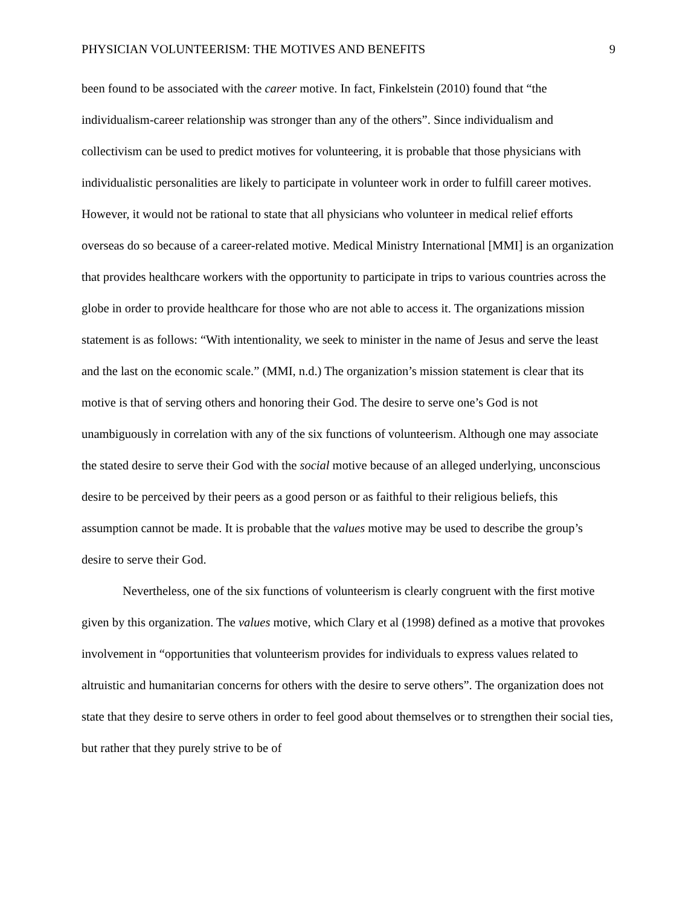PHYSICIAN VOLUNTEERISM: THE MOTIVES AND BENEFITS 9
been found to be associated with the career motive. In fact, Finkelstein (2010) found that “the individualism-career relationship was stronger than any of the others”. Since individualism and collectivism can be used to predict motives for volunteering, it is probable that those physicians with individualistic personalities are likely to participate in volunteer work in order to fulfill career motives. However, it would not be rational to state that all physicians who volunteer in medical relief efforts overseas do so because of a career-related motive. Medical Ministry International [MMI] is an organization that provides healthcare workers with the opportunity to participate in trips to various countries across the globe in order to provide healthcare for those who are not able to access it. The organizations mission statement is as follows: “With intentionality, we seek to minister in the name of Jesus and serve the least and the last on the economic scale.” (MMI, n.d.) The organization’s mission statement is clear that its motive is that of serving others and honoring their God. The desire to serve one’s God is not unambiguously in correlation with any of the six functions of volunteerism. Although one may associate the stated desire to serve their God with the social motive because of an alleged underlying, unconscious desire to be perceived by their peers as a good person or as faithful to their religious beliefs, this assumption cannot be made. It is probable that the values motive may be used to describe the group’s desire to serve their God.
Nevertheless, one of the six functions of volunteerism is clearly congruent with the first motive given by this organization. The values motive, which Clary et al (1998) defined as a motive that provokes involvement in “opportunities that volunteerism provides for individuals to express values related to altruistic and humanitarian concerns for others with the desire to serve others”. The organization does not state that they desire to serve others in order to feel good about themselves or to strengthen their social ties, but rather that they purely strive to be of